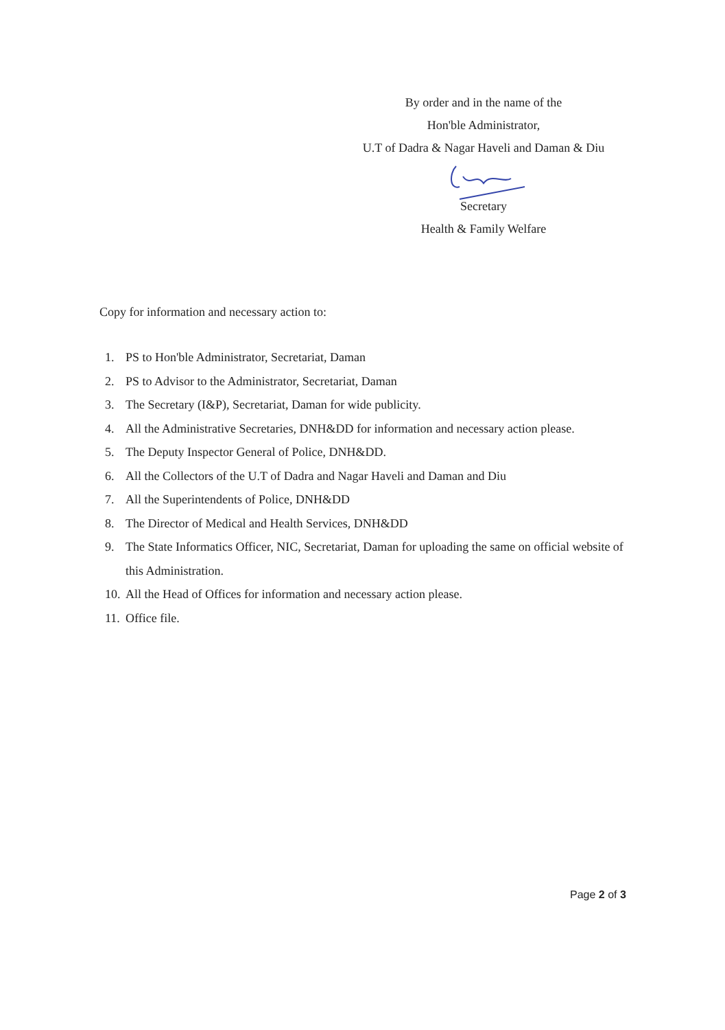By order and in the name of the
Hon'ble Administrator,
U.T of Dadra & Nagar Haveli and Daman & Diu
Secretary
Health & Family Welfare
Copy for information and necessary action to:
1. PS to Hon'ble Administrator, Secretariat, Daman
2. PS to Advisor to the Administrator, Secretariat, Daman
3. The Secretary (I&P), Secretariat, Daman for wide publicity.
4. All the Administrative Secretaries, DNH&DD for information and necessary action please.
5. The Deputy Inspector General of Police, DNH&DD.
6. All the Collectors of the U.T of Dadra and Nagar Haveli and Daman and Diu
7. All the Superintendents of Police, DNH&DD
8. The Director of Medical and Health Services, DNH&DD
9. The State Informatics Officer, NIC, Secretariat, Daman for uploading the same on official website of this Administration.
10. All the Head of Offices for information and necessary action please.
11. Office file.
Page 2 of 3